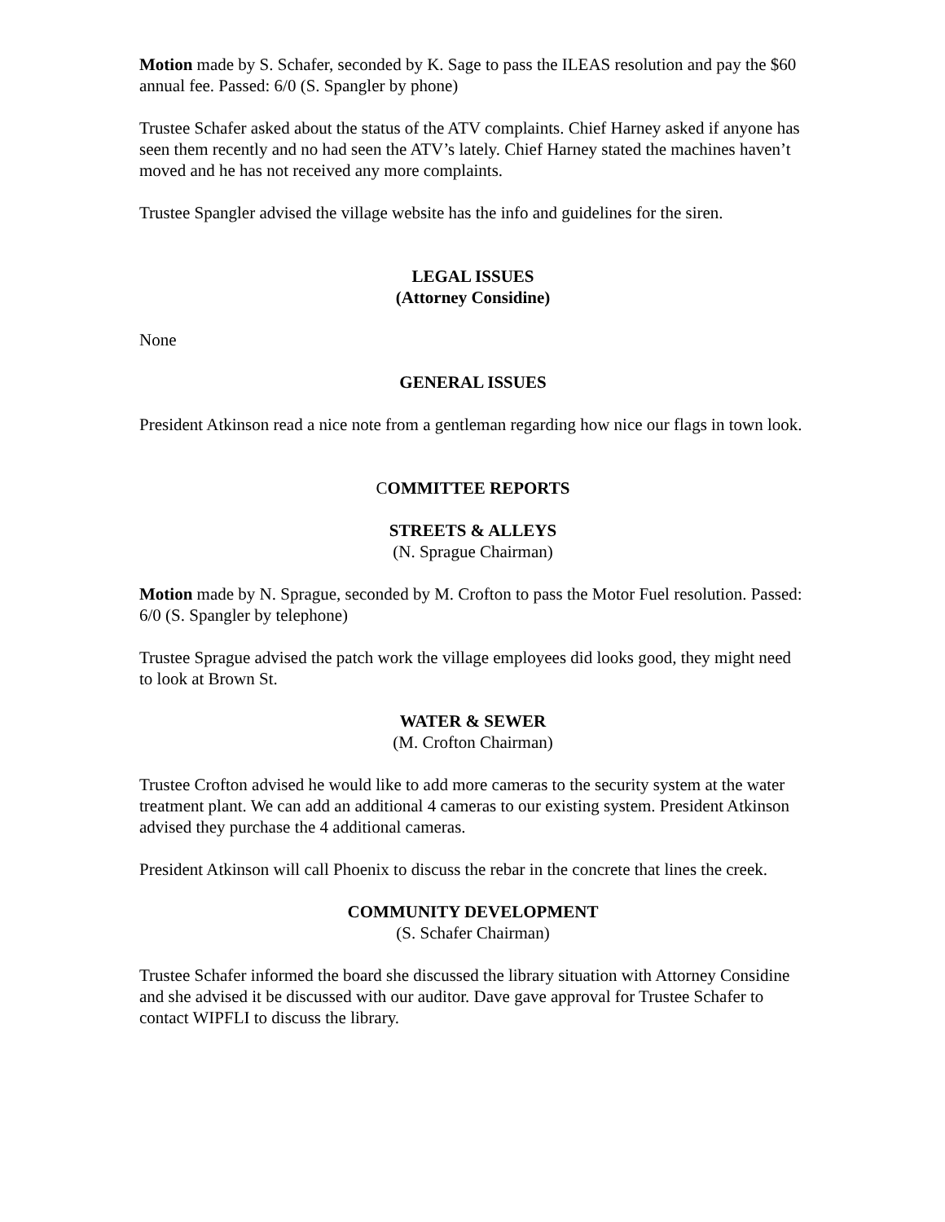Motion made by S. Schafer, seconded by K. Sage to pass the ILEAS resolution and pay the $60 annual fee. Passed: 6/0 (S. Spangler by phone)
Trustee Schafer asked about the status of the ATV complaints. Chief Harney asked if anyone has seen them recently and no had seen the ATV’s lately. Chief Harney stated the machines haven’t moved and he has not received any more complaints.
Trustee Spangler advised the village website has the info and guidelines for the siren.
LEGAL ISSUES
(Attorney Considine)
None
GENERAL ISSUES
President Atkinson read a nice note from a gentleman regarding how nice our flags in town look.
COMMITTEE REPORTS
STREETS & ALLEYS
(N. Sprague Chairman)
Motion made by N. Sprague, seconded by M. Crofton to pass the Motor Fuel resolution. Passed: 6/0 (S. Spangler by telephone)
Trustee Sprague advised the patch work the village employees did looks good, they might need to look at Brown St.
WATER & SEWER
(M. Crofton Chairman)
Trustee Crofton advised he would like to add more cameras to the security system at the water treatment plant. We can add an additional 4 cameras to our existing system. President Atkinson advised they purchase the 4 additional cameras.
President Atkinson will call Phoenix to discuss the rebar in the concrete that lines the creek.
COMMUNITY DEVELOPMENT
(S. Schafer Chairman)
Trustee Schafer informed the board she discussed the library situation with Attorney Considine and she advised it be discussed with our auditor. Dave gave approval for Trustee Schafer to contact WIPFLI to discuss the library.